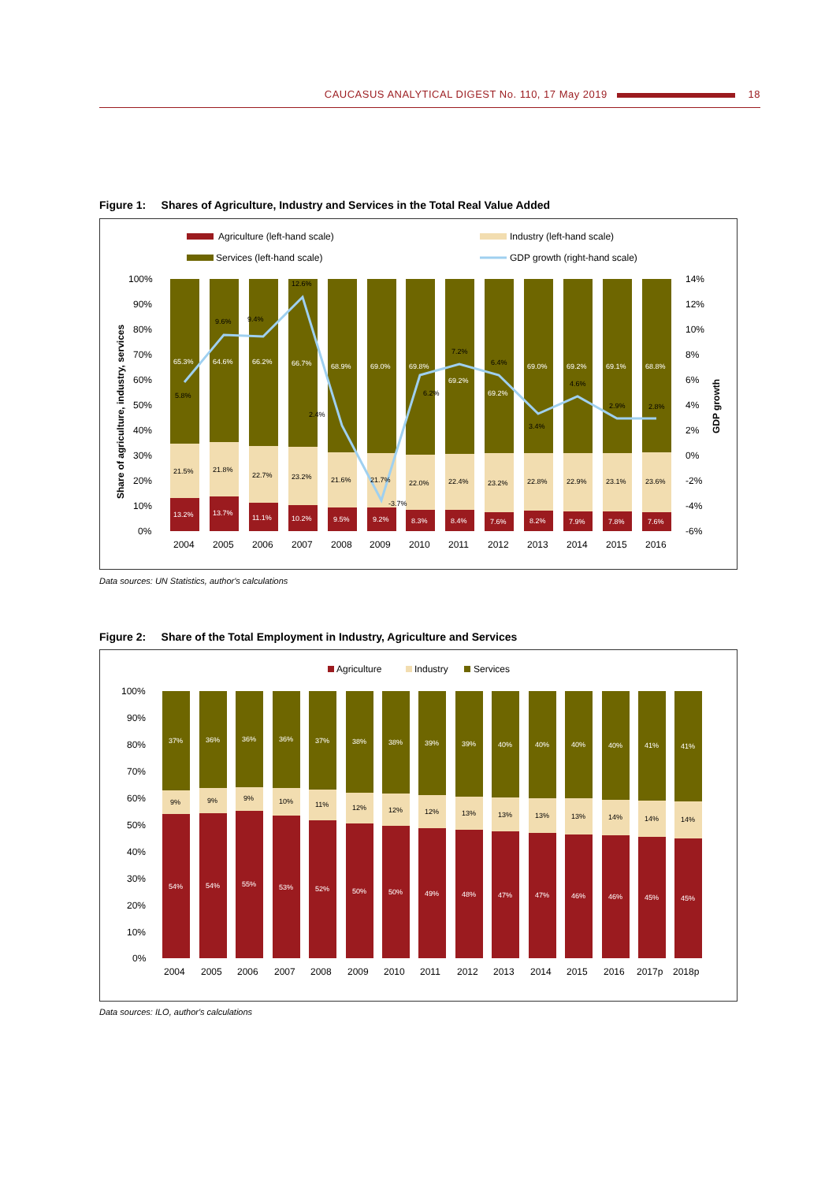CAUCASUS ANALYTICAL DIGEST No. 110, 17 May 2019 18
Figure 1: Shares of Agriculture, Industry and Services in the Total Real Value Added
Agriculture (left-hand scale)
Industry (left-hand scale)
Services (left-hand scale)
GDP growth (right-hand scale)
Share of agriculture, industry, services
GDP growth
100%
90%
80%
70%
60%
50%
40%
30%
20%
10%
0%
14%
12%
10%
8%
6%
4%
2%
0%
-2%
-4%
-6%
65.3%
64.6%
66.2%
66.7%
68.9%
69.0%
69.8%
69.2%
69.2%
69.0%
69.2%
69.1%
68.8%
13.2%
13.7%
11.1%
10.2%
9.5%
9.2%
8.3%
8.4%
7.6%
8.2%
7.9%
7.8%
7.6%
21.5%
21.8%
22.7%
23.2%
21.6%
21.7%
22.0%
22.4%
23.2%
22.8%
22.9%
23.1%
23.6%
5.8%
9.6%
9.4%
12.6%
2.4%
-3.7%
6.2%
7.2%
6.4%
3.4%
4.6%
2.9%
2.8%
2004
2005
2006
2007
2008
2009
2010
2011
2012
2013
2014
2015
2016
Data sources: UN Statistics, author's calculations
Figure 2: Share of the Total Employment in Industry, Agriculture and Services
Agriculture
Industry
Services
100%
90%
80%
70%
60%
50%
40%
30%
20%
10%
0%
37%
36%
36%
36%
37%
38%
38%
39%
39%
40%
40%
40%
40%
41%
41%
54%
54%
55%
53%
52%
50%
50%
49%
48%
47%
47%
46%
46%
45%
45%
9%
9%
9%
10%
11%
12%
12%
12%
13%
13%
13%
13%
14%
14%
14%
2004
2005
2006
2007
2008
2009
2010
2011
2012
2013
2014
2015
2016
2017p
2018p
Data sources: ILO, author's calculations